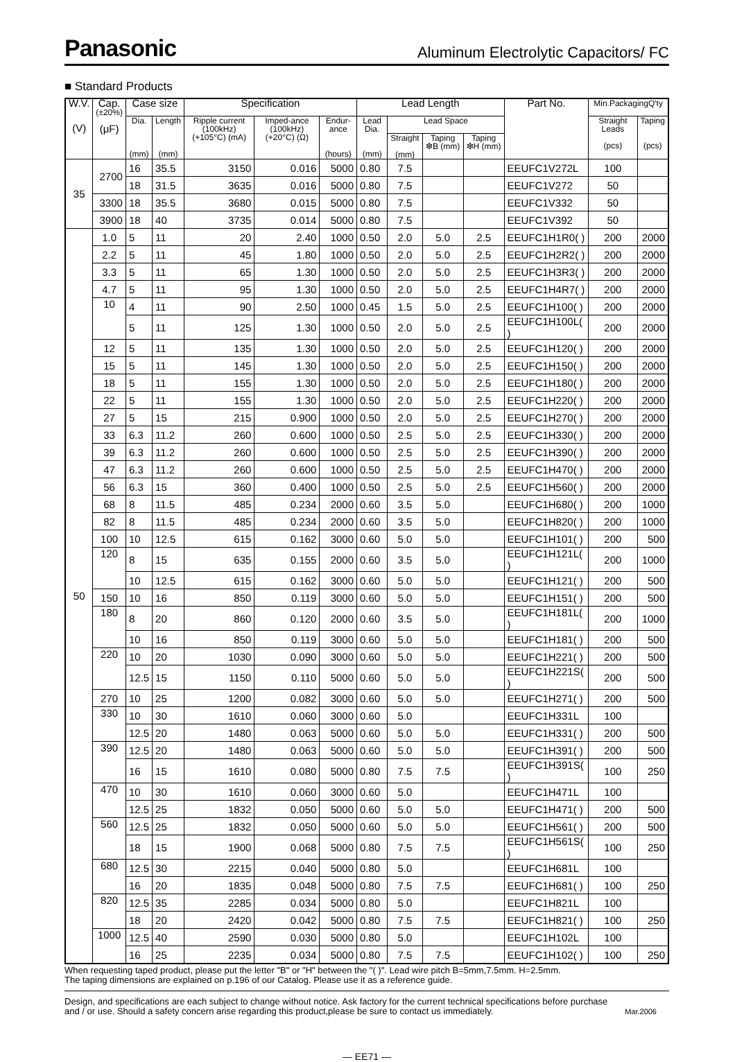Panasonic Aluminum Electrolytic Capacitors/ FC
■ Standard Products
| W.V. (V) | Cap. (±20%) (μF) | Case size | | Specification | | | Lead Length | | | | Part No. | Min.PackagingQ'ty | |
| --- | --- | --- | --- | --- | --- | --- | --- | --- | --- | --- | --- | --- | --- |
| | | Dia. (mm) | Length (mm) | Ripple current (100kHz) (+105°C) (mA) | Imped-ance (100kHz) (+20°C) (Ω) | Endur-ance (hours) | Lead Dia. (mm) | Lead Space | | | | Straight Leads (pcs) | Taping (pcs) |
| | | | | | | | | Straight (mm) | Taping ❇B (mm) | Taping ❇H (mm) | | | |
| 35 | 2700 | 16 | 35.5 | 3150 | 0.016 | 5000 | 0.80 | 7.5 | | | EEUFC1V272L | 100 | |
| | | 18 | 31.5 | 3635 | 0.016 | 5000 | 0.80 | 7.5 | | | EEUFC1V272 | 50 | |
| | 3300 | 18 | 35.5 | 3680 | 0.015 | 5000 | 0.80 | 7.5 | | | EEUFC1V332 | 50 | |
| | 3900 | 18 | 40 | 3735 | 0.014 | 5000 | 0.80 | 7.5 | | | EEUFC1V392 | 50 | |
| 50 | 1.0 | 5 | 11 | 20 | 2.40 | 1000 | 0.50 | 2.0 | 5.0 | 2.5 | EEUFC1H1R0( ) | 200 | 2000 |
| | 2.2 | 5 | 11 | 45 | 1.80 | 1000 | 0.50 | 2.0 | 5.0 | 2.5 | EEUFC1H2R2( ) | 200 | 2000 |
| | 3.3 | 5 | 11 | 65 | 1.30 | 1000 | 0.50 | 2.0 | 5.0 | 2.5 | EEUFC1H3R3( ) | 200 | 2000 |
| | 4.7 | 5 | 11 | 95 | 1.30 | 1000 | 0.50 | 2.0 | 5.0 | 2.5 | EEUFC1H4R7( ) | 200 | 2000 |
| | 10 | 4 | 11 | 90 | 2.50 | 1000 | 0.45 | 1.5 | 5.0 | 2.5 | EEUFC1H100( ) | 200 | 2000 |
| | | 5 | 11 | 125 | 1.30 | 1000 | 0.50 | 2.0 | 5.0 | 2.5 | EEUFC1H100L( ) | 200 | 2000 |
| | 12 | 5 | 11 | 135 | 1.30 | 1000 | 0.50 | 2.0 | 5.0 | 2.5 | EEUFC1H120( ) | 200 | 2000 |
| | 15 | 5 | 11 | 145 | 1.30 | 1000 | 0.50 | 2.0 | 5.0 | 2.5 | EEUFC1H150( ) | 200 | 2000 |
| | 18 | 5 | 11 | 155 | 1.30 | 1000 | 0.50 | 2.0 | 5.0 | 2.5 | EEUFC1H180( ) | 200 | 2000 |
| | 22 | 5 | 11 | 155 | 1.30 | 1000 | 0.50 | 2.0 | 5.0 | 2.5 | EEUFC1H220( ) | 200 | 2000 |
| | 27 | 5 | 15 | 215 | 0.900 | 1000 | 0.50 | 2.0 | 5.0 | 2.5 | EEUFC1H270( ) | 200 | 2000 |
| | 33 | 6.3 | 11.2 | 260 | 0.600 | 1000 | 0.50 | 2.5 | 5.0 | 2.5 | EEUFC1H330( ) | 200 | 2000 |
| | 39 | 6.3 | 11.2 | 260 | 0.600 | 1000 | 0.50 | 2.5 | 5.0 | 2.5 | EEUFC1H390( ) | 200 | 2000 |
| | 47 | 6.3 | 11.2 | 260 | 0.600 | 1000 | 0.50 | 2.5 | 5.0 | 2.5 | EEUFC1H470( ) | 200 | 2000 |
| | 56 | 6.3 | 15 | 360 | 0.400 | 1000 | 0.50 | 2.5 | 5.0 | 2.5 | EEUFC1H560( ) | 200 | 2000 |
| | 68 | 8 | 11.5 | 485 | 0.234 | 2000 | 0.60 | 3.5 | 5.0 | | EEUFC1H680( ) | 200 | 1000 |
| | 82 | 8 | 11.5 | 485 | 0.234 | 2000 | 0.60 | 3.5 | 5.0 | | EEUFC1H820( ) | 200 | 1000 |
| | 100 | 10 | 12.5 | 615 | 0.162 | 3000 | 0.60 | 5.0 | 5.0 | | EEUFC1H101( ) | 200 | 500 |
| | 120 | 8 | 15 | 635 | 0.155 | 2000 | 0.60 | 3.5 | 5.0 | | EEUFC1H121L( ) | 200 | 1000 |
| | | 10 | 12.5 | 615 | 0.162 | 3000 | 0.60 | 5.0 | 5.0 | | EEUFC1H121( ) | 200 | 500 |
| | 150 | 10 | 16 | 850 | 0.119 | 3000 | 0.60 | 5.0 | 5.0 | | EEUFC1H151( ) | 200 | 500 |
| | 180 | 8 | 20 | 860 | 0.120 | 2000 | 0.60 | 3.5 | 5.0 | | EEUFC1H181L( ) | 200 | 1000 |
| | | 10 | 16 | 850 | 0.119 | 3000 | 0.60 | 5.0 | 5.0 | | EEUFC1H181( ) | 200 | 500 |
| | 220 | 10 | 20 | 1030 | 0.090 | 3000 | 0.60 | 5.0 | 5.0 | | EEUFC1H221( ) | 200 | 500 |
| | | 12.5 | 15 | 1150 | 0.110 | 5000 | 0.60 | 5.0 | 5.0 | | EEUFC1H221S( ) | 200 | 500 |
| | 270 | 10 | 25 | 1200 | 0.082 | 3000 | 0.60 | 5.0 | 5.0 | | EEUFC1H271( ) | 200 | 500 |
| | 330 | 10 | 30 | 1610 | 0.060 | 3000 | 0.60 | 5.0 | | | EEUFC1H331L | 100 | |
| | | 12.5 | 20 | 1480 | 0.063 | 5000 | 0.60 | 5.0 | 5.0 | | EEUFC1H331( ) | 200 | 500 |
| | 390 | 12.5 | 20 | 1480 | 0.063 | 5000 | 0.60 | 5.0 | 5.0 | | EEUFC1H391( ) | 200 | 500 |
| | | 16 | 15 | 1610 | 0.080 | 5000 | 0.80 | 7.5 | 7.5 | | EEUFC1H391S( ) | 100 | 250 |
| | 470 | 10 | 30 | 1610 | 0.060 | 3000 | 0.60 | 5.0 | | | EEUFC1H471L | 100 | |
| | | 12.5 | 25 | 1832 | 0.050 | 5000 | 0.60 | 5.0 | 5.0 | | EEUFC1H471( ) | 200 | 500 |
| | 560 | 12.5 | 25 | 1832 | 0.050 | 5000 | 0.60 | 5.0 | 5.0 | | EEUFC1H561( ) | 200 | 500 |
| | | 18 | 15 | 1900 | 0.068 | 5000 | 0.80 | 7.5 | 7.5 | | EEUFC1H561S( ) | 100 | 250 |
| | 680 | 12.5 | 30 | 2215 | 0.040 | 5000 | 0.80 | 5.0 | | | EEUFC1H681L | 100 | |
| | | 16 | 20 | 1835 | 0.048 | 5000 | 0.80 | 7.5 | 7.5 | | EEUFC1H681( ) | 100 | 250 |
| | 820 | 12.5 | 35 | 2285 | 0.034 | 5000 | 0.80 | 5.0 | | | EEUFC1H821L | 100 | |
| | | 18 | 20 | 2420 | 0.042 | 5000 | 0.80 | 7.5 | 7.5 | | EEUFC1H821( ) | 100 | 250 |
| | 1000 | 12.5 | 40 | 2590 | 0.030 | 5000 | 0.80 | 5.0 | | | EEUFC1H102L | 100 | |
| | | 16 | 25 | 2235 | 0.034 | 5000 | 0.80 | 7.5 | 7.5 | | EEUFC1H102( ) | 100 | 250 |
When requesting taped product, please put the letter "B" or "H" between the "( )". Lead wire pitch B=5mm,7.5mm. H=2.5mm.
The taping dimensions are explained on p.196 of our Catalog. Please use it as a reference guide.
Design, and specifications are each subject to change without notice. Ask factory for the current technical specifications before purchase
and / or use. Should a safety concern arise regarding this product,please be sure to contact us immediately. Mar.2006
— EE71 —